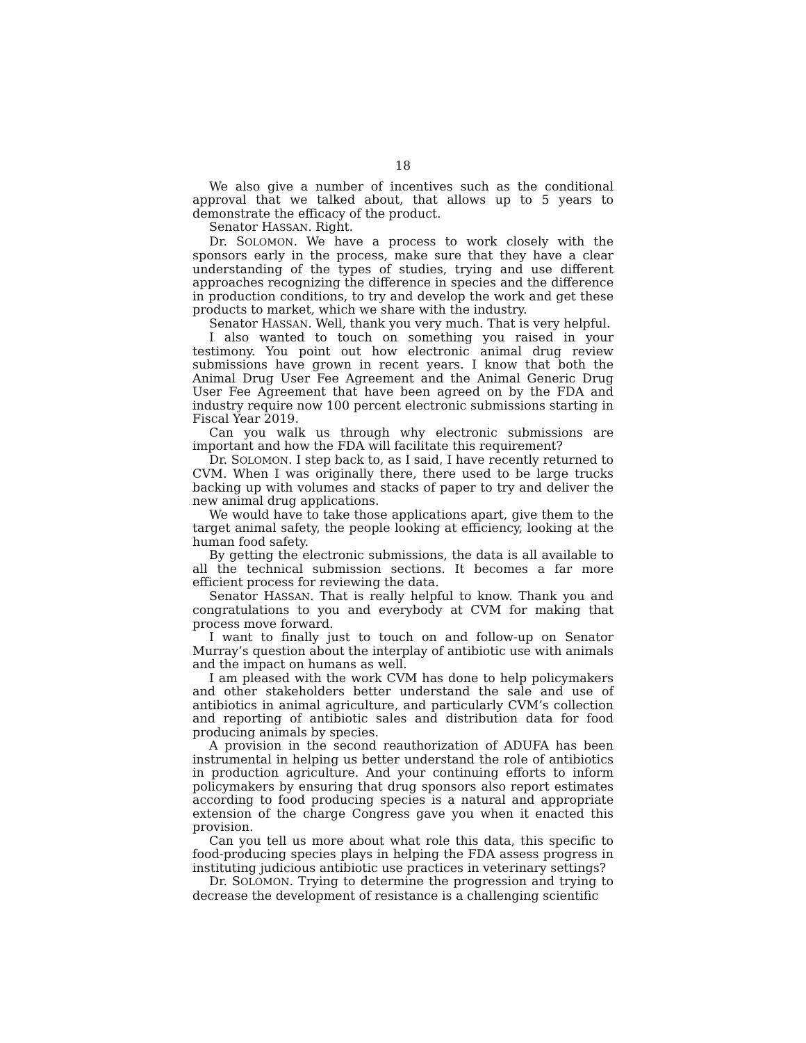18
We also give a number of incentives such as the conditional approval that we talked about, that allows up to 5 years to demonstrate the efficacy of the product.
Senator HASSAN. Right.
Dr. SOLOMON. We have a process to work closely with the sponsors early in the process, make sure that they have a clear understanding of the types of studies, trying and use different approaches recognizing the difference in species and the difference in production conditions, to try and develop the work and get these products to market, which we share with the industry.
Senator HASSAN. Well, thank you very much. That is very helpful.
I also wanted to touch on something you raised in your testimony. You point out how electronic animal drug review submissions have grown in recent years. I know that both the Animal Drug User Fee Agreement and the Animal Generic Drug User Fee Agreement that have been agreed on by the FDA and industry require now 100 percent electronic submissions starting in Fiscal Year 2019.
Can you walk us through why electronic submissions are important and how the FDA will facilitate this requirement?
Dr. SOLOMON. I step back to, as I said, I have recently returned to CVM. When I was originally there, there used to be large trucks backing up with volumes and stacks of paper to try and deliver the new animal drug applications.
We would have to take those applications apart, give them to the target animal safety, the people looking at efficiency, looking at the human food safety.
By getting the electronic submissions, the data is all available to all the technical submission sections. It becomes a far more efficient process for reviewing the data.
Senator HASSAN. That is really helpful to know. Thank you and congratulations to you and everybody at CVM for making that process move forward.
I want to finally just to touch on and follow-up on Senator Murray’s question about the interplay of antibiotic use with animals and the impact on humans as well.
I am pleased with the work CVM has done to help policymakers and other stakeholders better understand the sale and use of antibiotics in animal agriculture, and particularly CVM’s collection and reporting of antibiotic sales and distribution data for food producing animals by species.
A provision in the second reauthorization of ADUFA has been instrumental in helping us better understand the role of antibiotics in production agriculture. And your continuing efforts to inform policymakers by ensuring that drug sponsors also report estimates according to food producing species is a natural and appropriate extension of the charge Congress gave you when it enacted this provision.
Can you tell us more about what role this data, this specific to food-producing species plays in helping the FDA assess progress in instituting judicious antibiotic use practices in veterinary settings?
Dr. SOLOMON. Trying to determine the progression and trying to decrease the development of resistance is a challenging scientific